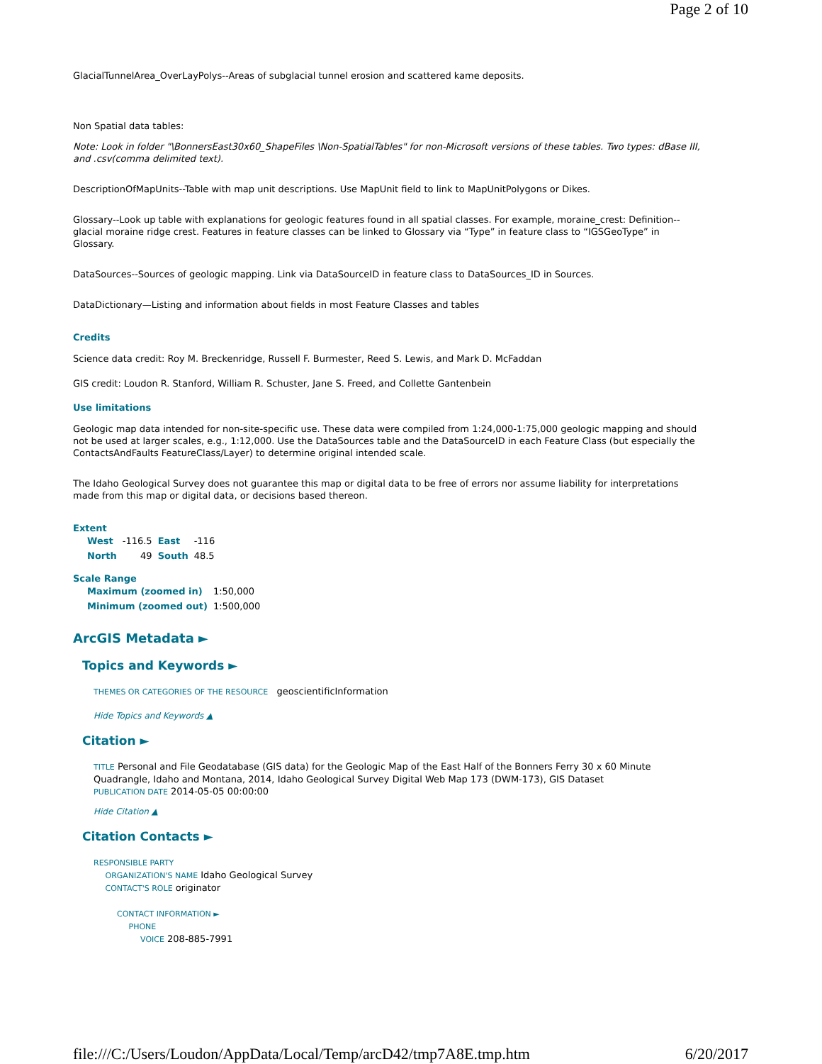Page 2 of 10
GlacialTunnelArea_OverLayPolys--Areas of subglacial tunnel erosion and scattered kame deposits.
Non Spatial data tables:
Note: Look in folder "\BonnersEast30x60_ShapeFiles \Non-SpatialTables" for non-Microsoft versions of these tables. Two types: dBase III, and .csv(comma delimited text).
DescriptionOfMapUnits--Table with map unit descriptions. Use MapUnit field to link to MapUnitPolygons or Dikes.
Glossary--Look up table with explanations for geologic features found in all spatial classes. For example, moraine_crest: Definition--glacial moraine ridge crest. Features in feature classes can be linked to Glossary via “Type” in feature class to “IGSGeoType” in Glossary.
DataSources--Sources of geologic mapping. Link via DataSourceID in feature class to DataSources_ID in Sources.
DataDictionary—Listing and information about fields in most Feature Classes and tables
Credits
Science data credit: Roy M. Breckenridge, Russell F. Burmester, Reed S. Lewis, and Mark D. McFaddan
GIS credit: Loudon R. Stanford, William R. Schuster, Jane S. Freed, and Collette Gantenbein
Use limitations
Geologic map data intended for non-site-specific use. These data were compiled from 1:24,000-1:75,000 geologic mapping and should not be used at larger scales, e.g., 1:12,000. Use the DataSources table and the DataSourceID in each Feature Class (but especially the ContactsAndFaults FeatureClass/Layer) to determine original intended scale.
The Idaho Geological Survey does not guarantee this map or digital data to be free of errors nor assume liability for interpretations made from this map or digital data, or decisions based thereon.
Extent
| West | -116.5 | East | -116 |
| North | 49 | South | 48.5 |
Scale Range
| Maximum (zoomed in) | 1:50,000 |
| Minimum (zoomed out) | 1:500,000 |
ArcGIS Metadata ►
Topics and Keywords ►
THEMES OR CATEGORIES OF THE RESOURCE geoscientificInformation
Hide Topics and Keywords ▲
Citation ►
TITLE Personal and File Geodatabase (GIS data) for the Geologic Map of the East Half of the Bonners Ferry 30 x 60 Minute Quadrangle, Idaho and Montana, 2014, Idaho Geological Survey Digital Web Map 173 (DWM-173), GIS Dataset
PUBLICATION DATE 2014-05-05 00:00:00
Hide Citation ▲
Citation Contacts ►
RESPONSIBLE PARTY
ORGANIZATION'S NAME Idaho Geological Survey
CONTACT'S ROLE originator
CONTACT INFORMATION ►
PHONE
VOICE 208-885-7991
file:///C:/Users/Loudon/AppData/Local/Temp/arcD42/tmp7A8E.tmp.htm 6/20/2017